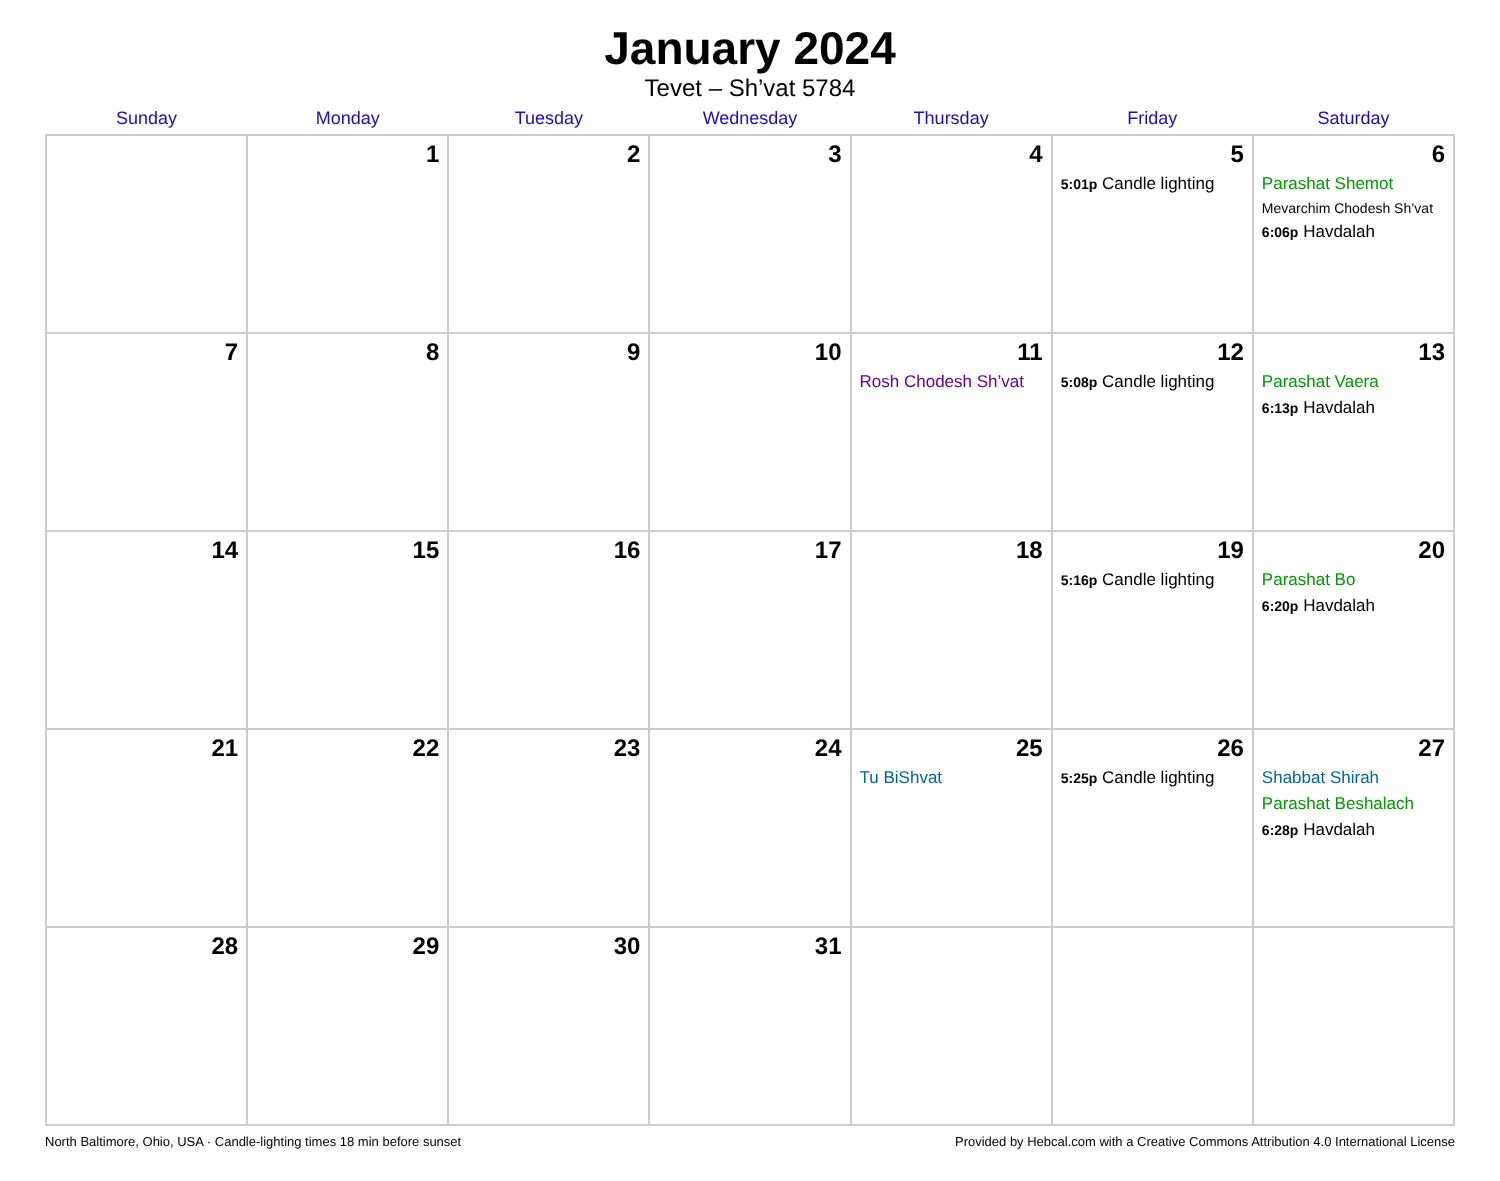January 2024
Tevet – Sh’vat 5784
| Sunday | Monday | Tuesday | Wednesday | Thursday | Friday | Saturday |
| --- | --- | --- | --- | --- | --- | --- |
| | 1 | 2 | 3 | 4 | 5 5:01p Candle lighting | 6 Parashat Shemot Mevarchim Chodesh Sh’vat 6:06p Havdalah |
| 7 | 8 | 9 | 10 | 11 Rosh Chodesh Sh’vat | 12 5:08p Candle lighting | 13 Parashat Vaera 6:13p Havdalah |
| 14 | 15 | 16 | 17 | 18 | 19 5:16p Candle lighting | 20 Parashat Bo 6:20p Havdalah |
| 21 | 22 | 23 | 24 | 25 Tu BiShvat | 26 5:25p Candle lighting | 27 Shabbat Shirah Parashat Beshalach 6:28p Havdalah |
| 28 | 29 | 30 | 31 | | | |
North Baltimore, Ohio, USA · Candle-lighting times 18 min before sunset Provided by Hebcal.com with a Creative Commons Attribution 4.0 International License